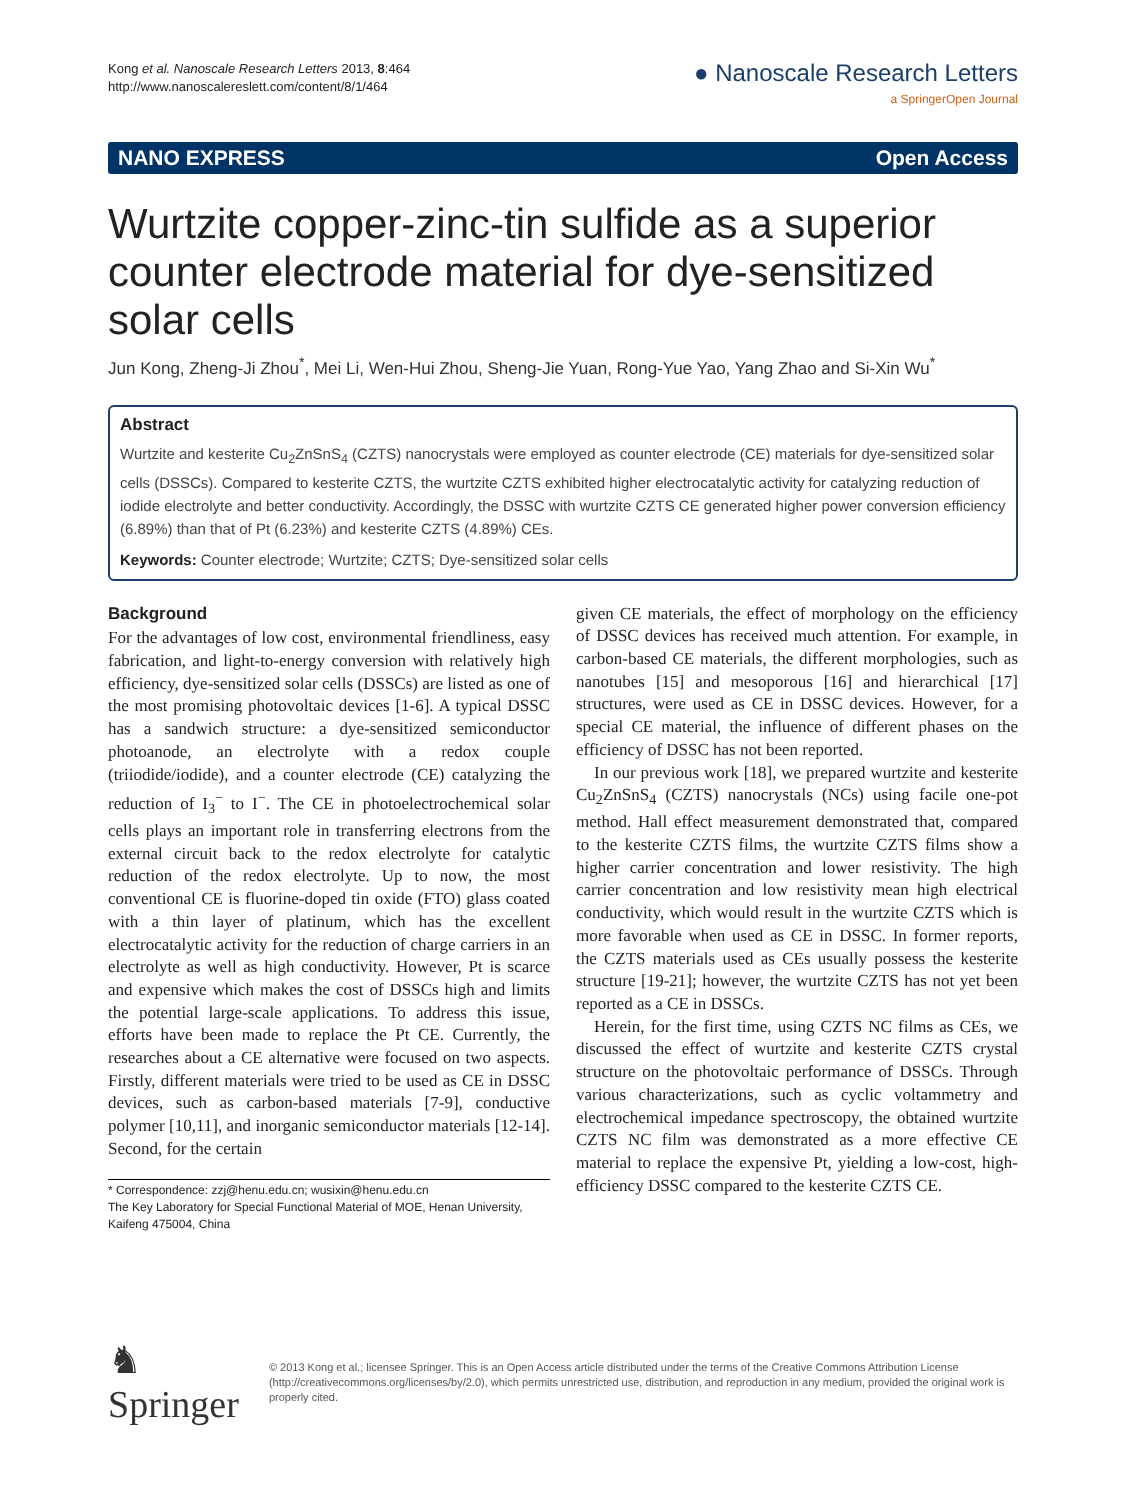Kong et al. Nanoscale Research Letters 2013, 8:464
http://www.nanoscalereslett.com/content/8/1/464
● Nanoscale Research Letters
a SpringerOpen Journal
NANO EXPRESS Open Access
Wurtzite copper-zinc-tin sulfide as a superior counter electrode material for dye-sensitized solar cells
Jun Kong, Zheng-Ji Zhou<sup>*</sup>, Mei Li, Wen-Hui Zhou, Sheng-Jie Yuan, Rong-Yue Yao, Yang Zhao and Si-Xin Wu<sup>*</sup>
Abstract
Wurtzite and kesterite Cu<sub>2</sub>ZnSnS<sub>4</sub> (CZTS) nanocrystals were employed as counter electrode (CE) materials for dye-sensitized solar cells (DSSCs). Compared to kesterite CZTS, the wurtzite CZTS exhibited higher electrocatalytic activity for catalyzing reduction of iodide electrolyte and better conductivity. Accordingly, the DSSC with wurtzite CZTS CE generated higher power conversion efficiency (6.89%) than that of Pt (6.23%) and kesterite CZTS (4.89%) CEs.
Keywords: Counter electrode; Wurtzite; CZTS; Dye-sensitized solar cells
Background
For the advantages of low cost, environmental friendliness, easy fabrication, and light-to-energy conversion with relatively high efficiency, dye-sensitized solar cells (DSSCs) are listed as one of the most promising photovoltaic devices [1-6]. A typical DSSC has a sandwich structure: a dye-sensitized semiconductor photoanode, an electrolyte with a redox couple (triiodide/iodide), and a counter electrode (CE) catalyzing the reduction of I<sub>3</sub><sup>−</sup> to I<sup>−</sup>. The CE in photoelectrochemical solar cells plays an important role in transferring electrons from the external circuit back to the redox electrolyte for catalytic reduction of the redox electrolyte. Up to now, the most conventional CE is fluorine-doped tin oxide (FTO) glass coated with a thin layer of platinum, which has the excellent electrocatalytic activity for the reduction of charge carriers in an electrolyte as well as high conductivity. However, Pt is scarce and expensive which makes the cost of DSSCs high and limits the potential large-scale applications. To address this issue, efforts have been made to replace the Pt CE. Currently, the researches about a CE alternative were focused on two aspects. Firstly, different materials were tried to be used as CE in DSSC devices, such as carbon-based materials [7-9], conductive polymer [10,11], and inorganic semiconductor materials [12-14]. Second, for the certain
* Correspondence: zzj@henu.edu.cn; wusixin@henu.edu.cn
The Key Laboratory for Special Functional Material of MOE, Henan University, Kaifeng 475004, China
given CE materials, the effect of morphology on the efficiency of DSSC devices has received much attention. For example, in carbon-based CE materials, the different morphologies, such as nanotubes [15] and mesoporous [16] and hierarchical [17] structures, were used as CE in DSSC devices. However, for a special CE material, the influence of different phases on the efficiency of DSSC has not been reported.
In our previous work [18], we prepared wurtzite and kesterite Cu<sub>2</sub>ZnSnS<sub>4</sub> (CZTS) nanocrystals (NCs) using facile one-pot method. Hall effect measurement demonstrated that, compared to the kesterite CZTS films, the wurtzite CZTS films show a higher carrier concentration and lower resistivity. The high carrier concentration and low resistivity mean high electrical conductivity, which would result in the wurtzite CZTS which is more favorable when used as CE in DSSC. In former reports, the CZTS materials used as CEs usually possess the kesterite structure [19-21]; however, the wurtzite CZTS has not yet been reported as a CE in DSSCs.
Herein, for the first time, using CZTS NC films as CEs, we discussed the effect of wurtzite and kesterite CZTS crystal structure on the photovoltaic performance of DSSCs. Through various characterizations, such as cyclic voltammetry and electrochemical impedance spectroscopy, the obtained wurtzite CZTS NC film was demonstrated as a more effective CE material to replace the expensive Pt, yielding a low-cost, high-efficiency DSSC compared to the kesterite CZTS CE.
♞ Springer
© 2013 Kong et al.; licensee Springer. This is an Open Access article distributed under the terms of the Creative Commons Attribution License (http://creativecommons.org/licenses/by/2.0), which permits unrestricted use, distribution, and reproduction in any medium, provided the original work is properly cited.